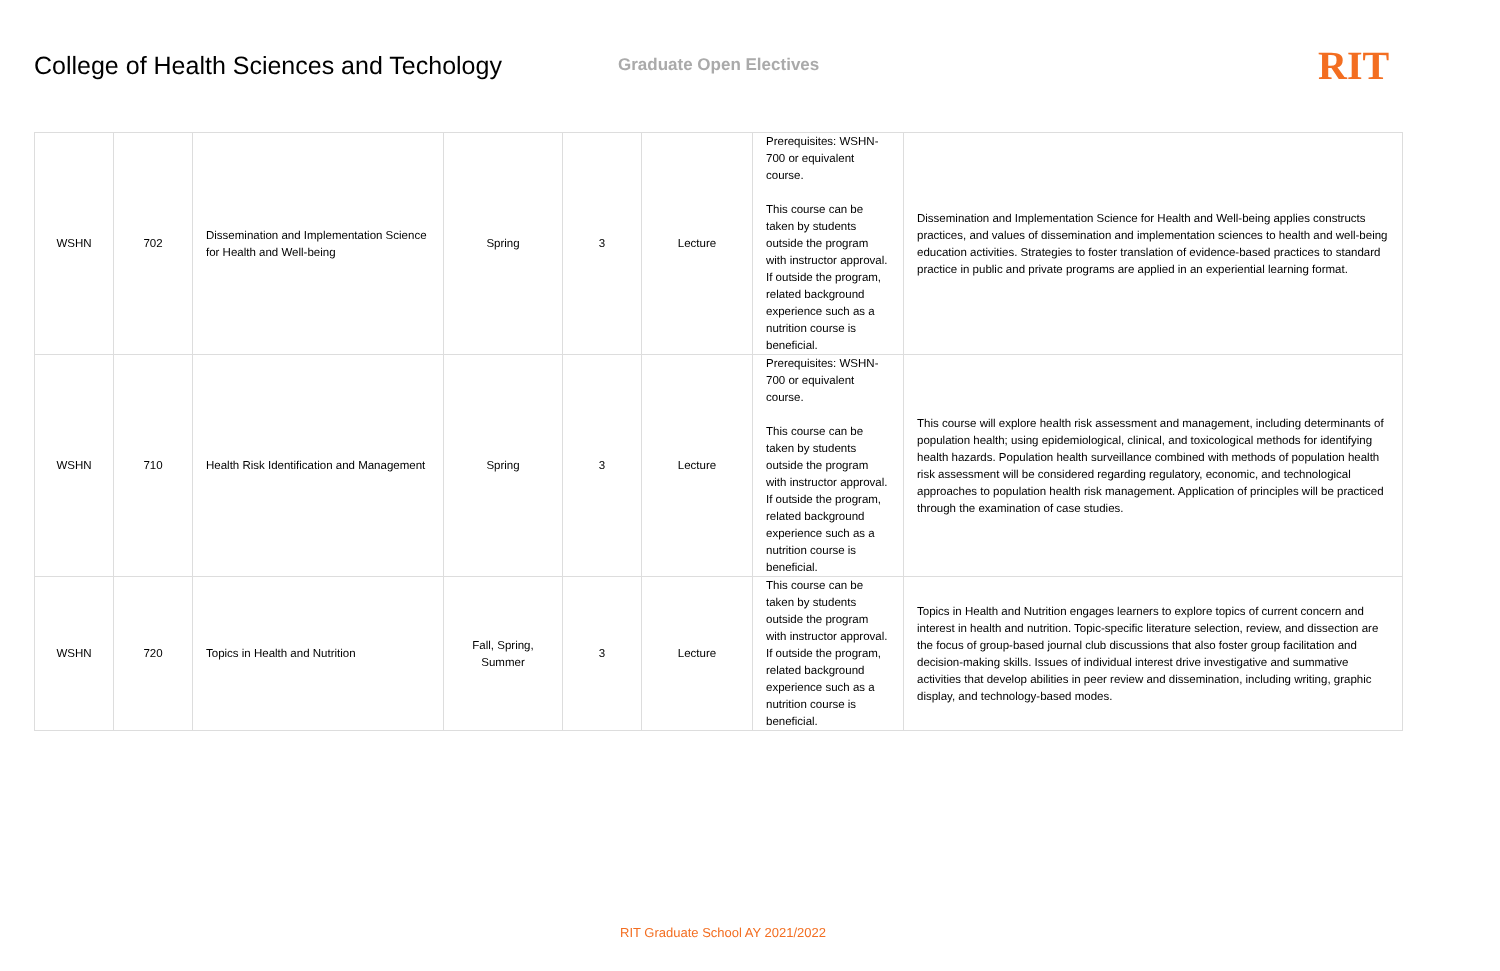College of Health Sciences and Techology
Graduate Open Electives
RIT
| WSHN | 702 | Dissemination and Implementation Science for Health and Well-being | Spring | 3 | Lecture | Prerequisites: WSHN-700 or equivalent course. This course can be taken by students outside the program with instructor approval. If outside the program, related background experience such as a nutrition course is beneficial. | Dissemination and Implementation Science for Health and Well-being applies constructs practices, and values of dissemination and implementation sciences to health and well-being education activities. Strategies to foster translation of evidence-based practices to standard practice in public and private programs are applied in an experiential learning format. |
| WSHN | 710 | Health Risk Identification and Management | Spring | 3 | Lecture | Prerequisites: WSHN-700 or equivalent course. This course can be taken by students outside the program with instructor approval. If outside the program, related background experience such as a nutrition course is beneficial. | This course will explore health risk assessment and management, including determinants of population health; using epidemiological, clinical, and toxicological methods for identifying health hazards. Population health surveillance combined with methods of population health risk assessment will be considered regarding regulatory, economic, and technological approaches to population health risk management. Application of principles will be practiced through the examination of case studies. |
| WSHN | 720 | Topics in Health and Nutrition | Fall, Spring, Summer | 3 | Lecture | This course can be taken by students outside the program with instructor approval. If outside the program, related background experience such as a nutrition course is beneficial. | Topics in Health and Nutrition engages learners to explore topics of current concern and interest in health and nutrition. Topic-specific literature selection, review, and dissection are the focus of group-based journal club discussions that also foster group facilitation and decision-making skills. Issues of individual interest drive investigative and summative activities that develop abilities in peer review and dissemination, including writing, graphic display, and technology-based modes. |
RIT Graduate School AY 2021/2022